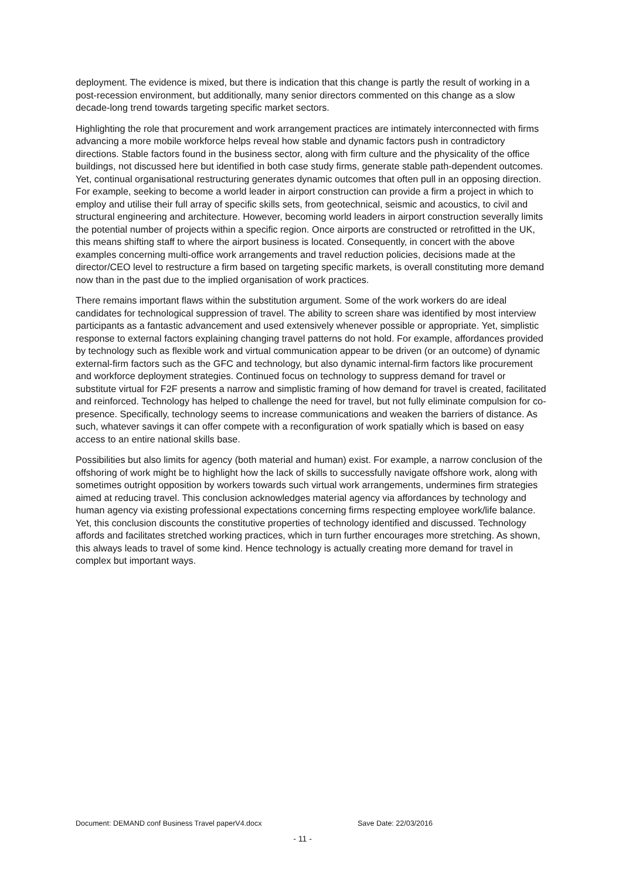deployment. The evidence is mixed, but there is indication that this change is partly the result of working in a post-recession environment, but additionally, many senior directors commented on this change as a slow decade-long trend towards targeting specific market sectors.
Highlighting the role that procurement and work arrangement practices are intimately interconnected with firms advancing a more mobile workforce helps reveal how stable and dynamic factors push in contradictory directions. Stable factors found in the business sector, along with firm culture and the physicality of the office buildings, not discussed here but identified in both case study firms, generate stable path-dependent outcomes. Yet, continual organisational restructuring generates dynamic outcomes that often pull in an opposing direction. For example, seeking to become a world leader in airport construction can provide a firm a project in which to employ and utilise their full array of specific skills sets, from geotechnical, seismic and acoustics, to civil and structural engineering and architecture. However, becoming world leaders in airport construction severally limits the potential number of projects within a specific region. Once airports are constructed or retrofitted in the UK, this means shifting staff to where the airport business is located. Consequently, in concert with the above examples concerning multi-office work arrangements and travel reduction policies, decisions made at the director/CEO level to restructure a firm based on targeting specific markets, is overall constituting more demand now than in the past due to the implied organisation of work practices.
There remains important flaws within the substitution argument. Some of the work workers do are ideal candidates for technological suppression of travel. The ability to screen share was identified by most interview participants as a fantastic advancement and used extensively whenever possible or appropriate. Yet, simplistic response to external factors explaining changing travel patterns do not hold. For example, affordances provided by technology such as flexible work and virtual communication appear to be driven (or an outcome) of dynamic external-firm factors such as the GFC and technology, but also dynamic internal-firm factors like procurement and workforce deployment strategies. Continued focus on technology to suppress demand for travel or substitute virtual for F2F presents a narrow and simplistic framing of how demand for travel is created, facilitated and reinforced. Technology has helped to challenge the need for travel, but not fully eliminate compulsion for co-presence. Specifically, technology seems to increase communications and weaken the barriers of distance. As such, whatever savings it can offer compete with a reconfiguration of work spatially which is based on easy access to an entire national skills base.
Possibilities but also limits for agency (both material and human) exist. For example, a narrow conclusion of the offshoring of work might be to highlight how the lack of skills to successfully navigate offshore work, along with sometimes outright opposition by workers towards such virtual work arrangements, undermines firm strategies aimed at reducing travel. This conclusion acknowledges material agency via affordances by technology and human agency via existing professional expectations concerning firms respecting employee work/life balance. Yet, this conclusion discounts the constitutive properties of technology identified and discussed. Technology affords and facilitates stretched working practices, which in turn further encourages more stretching. As shown, this always leads to travel of some kind. Hence technology is actually creating more demand for travel in complex but important ways.
Document: DEMAND conf Business Travel paperV4.docx Save Date: 22/03/2016
- 11 -